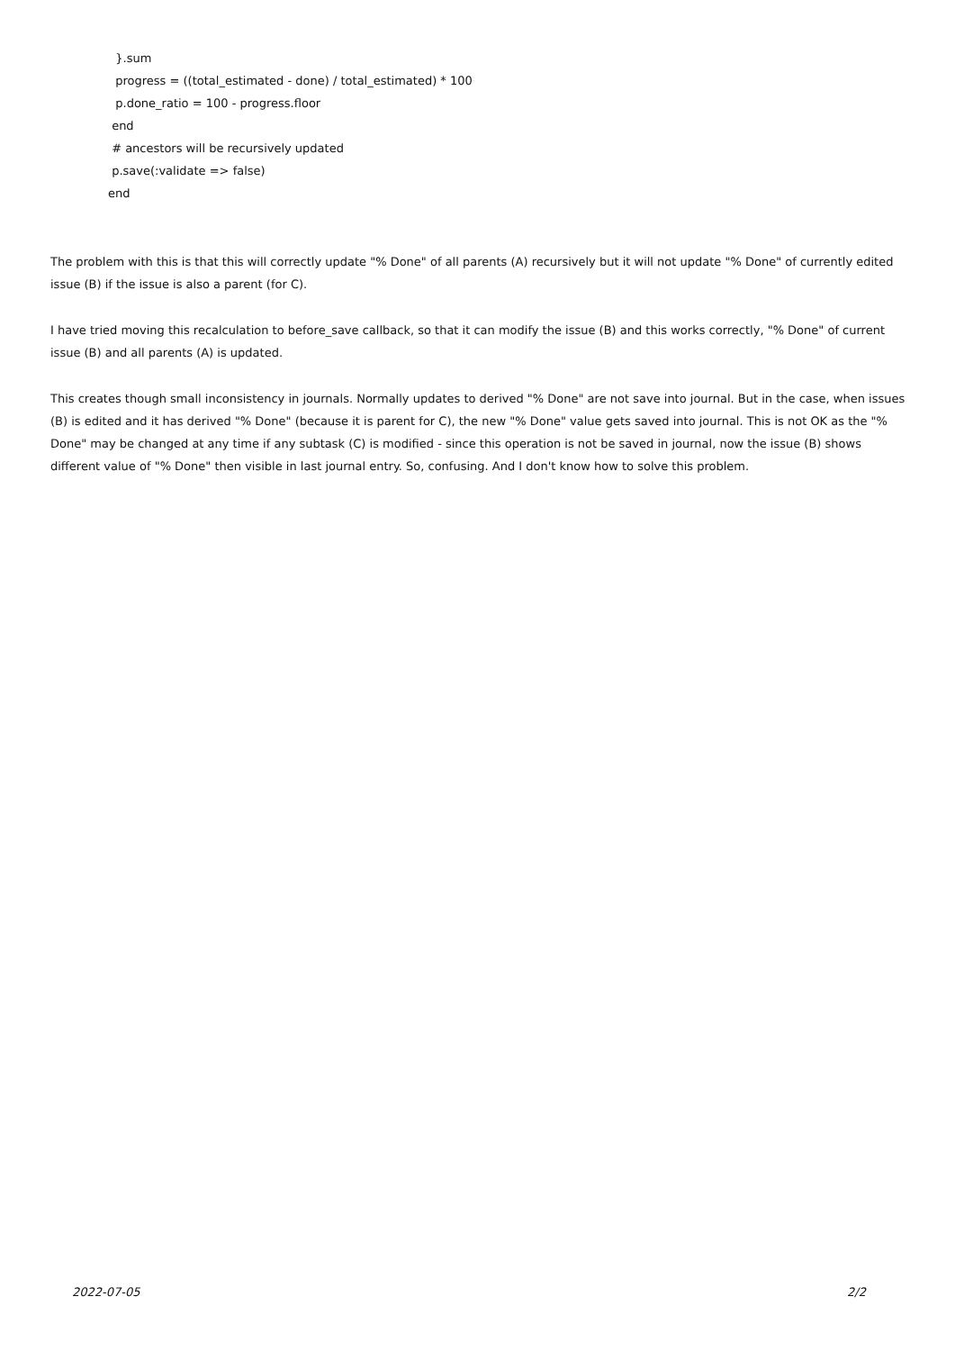}.sum
progress = ((total_estimated - done) / total_estimated) * 100
p.done_ratio = 100 - progress.floor
end
# ancestors will be recursively updated
p.save(:validate => false)
end
The problem with this is that this will correctly update "% Done" of all parents (A) recursively but it will not update "% Done" of currently edited issue (B) if the issue is also a parent (for C).
I have tried moving this recalculation to before_save callback, so that it can modify the issue (B) and this works correctly, "% Done" of current issue (B) and all parents (A) is updated.
This creates though small inconsistency in journals. Normally updates to derived "% Done" are not save into journal. But in the case, when issues (B) is edited and it has derived "% Done" (because it is parent for C), the new "% Done" value gets saved into journal. This is not OK as the "% Done" may be changed at any time if any subtask (C) is modified - since this operation is not be saved in journal, now the issue (B) shows different value of "% Done" then visible in last journal entry. So, confusing. And I don't know how to solve this problem.
2022-07-05 2/2